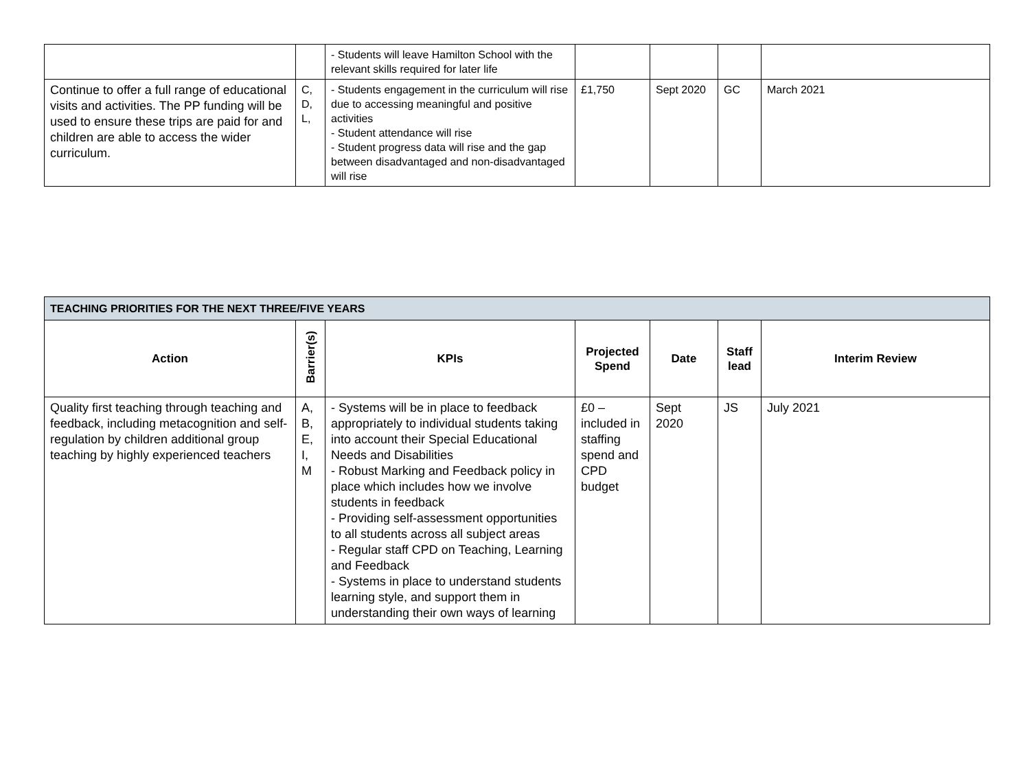| | | - Students will leave Hamilton School with the relevant skills required for later life | | | | |
| Continue to offer a full range of educational visits and activities. The PP funding will be used to ensure these trips are paid for and children are able to access the wider curriculum. | C, D, L, | - Students engagement in the curriculum will rise due to accessing meaningful and positive activities - Student attendance will rise - Student progress data will rise and the gap between disadvantaged and non-disadvantaged will rise | £1,750 | Sept 2020 | GC | March 2021 |
| TEACHING PRIORITIES FOR THE NEXT THREE/FIVE YEARS | | | | | | |
| --- | --- | --- | --- | --- | --- | --- |
| Action | Barrier(s) | KPIs | Projected Spend | Date | Staff lead | Interim Review |
| Quality first teaching through teaching and feedback, including metacognition and self-regulation by children additional group teaching by highly experienced teachers | A, B, E, I, M | - Systems will be in place to feedback appropriately to individual students taking into account their Special Educational Needs and Disabilities - Robust Marking and Feedback policy in place which includes how we involve students in feedback - Providing self-assessment opportunities to all students across all subject areas - Regular staff CPD on Teaching, Learning and Feedback - Systems in place to understand students learning style, and support them in understanding their own ways of learning | £0 – included in staffing spend and CPD budget | Sept 2020 | JS | July 2021 |